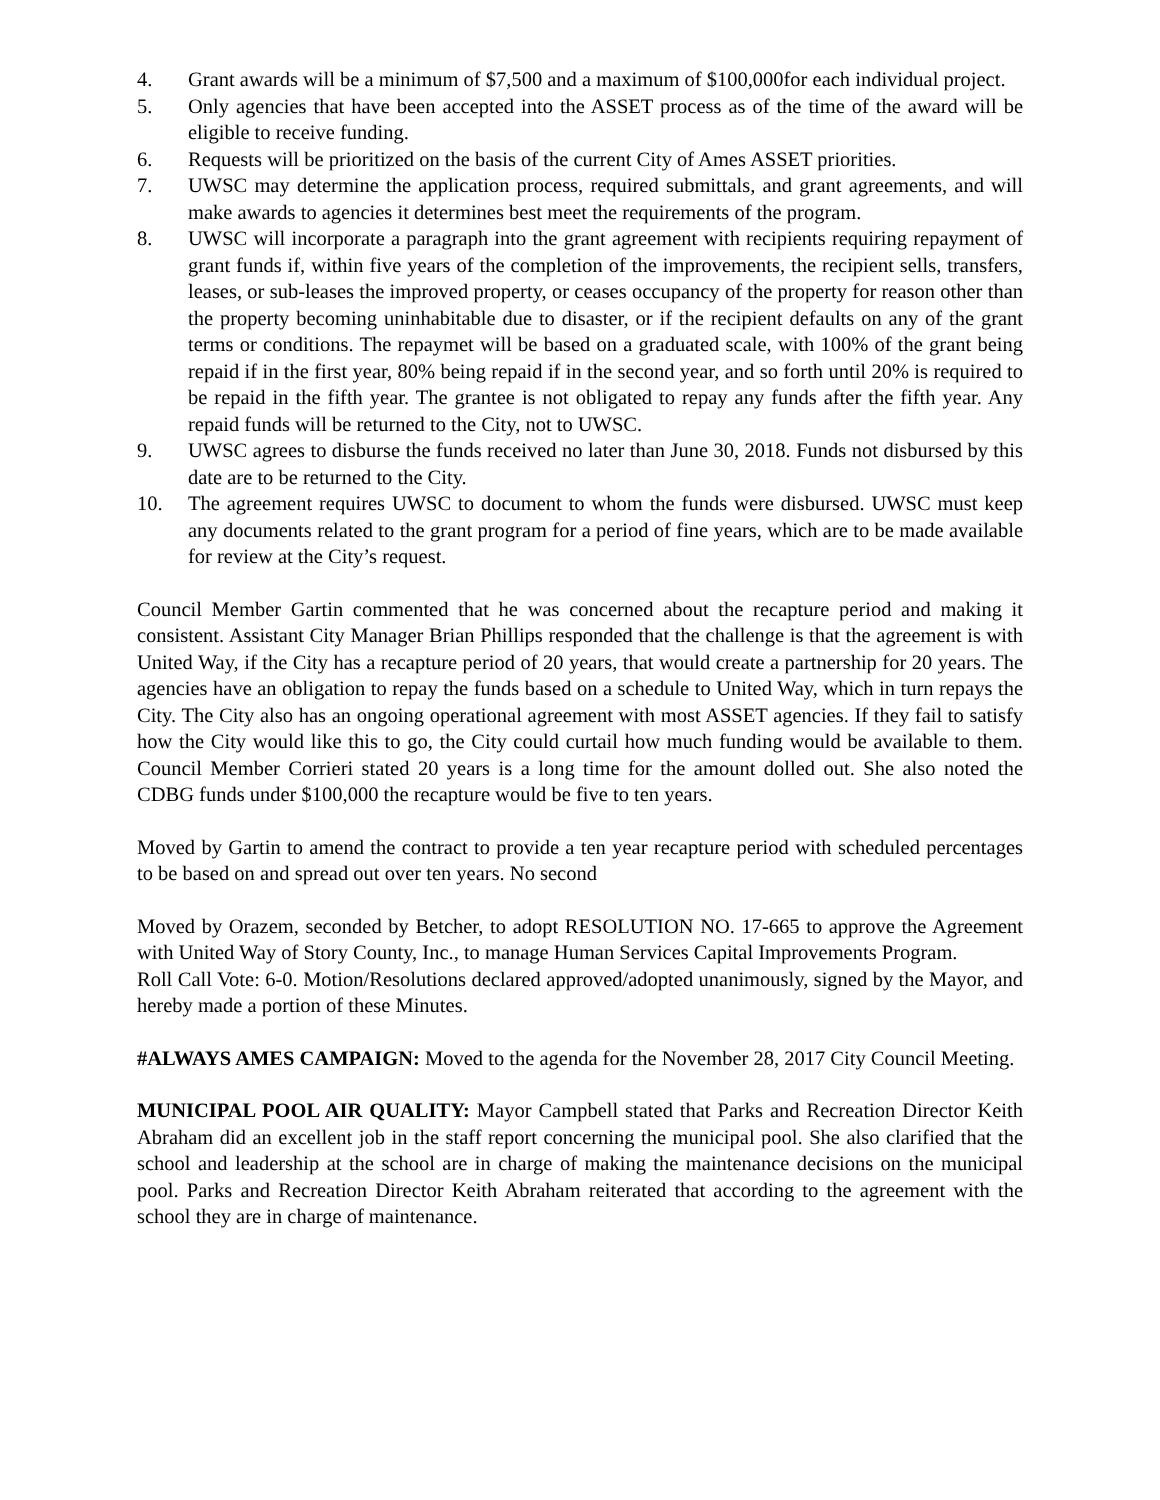4. Grant awards will be a minimum of $7,500 and a maximum of $100,000for each individual project.
5. Only agencies that have been accepted into the ASSET process as of the time of the award will be eligible to receive funding.
6. Requests will be prioritized on the basis of the current City of Ames ASSET priorities.
7. UWSC may determine the application process, required submittals, and grant agreements, and will make awards to agencies it determines best meet the requirements of the program.
8. UWSC will incorporate a paragraph into the grant agreement with recipients requiring repayment of grant funds if, within five years of the completion of the improvements, the recipient sells, transfers, leases, or sub-leases the improved property, or ceases occupancy of the property for reason other than the property becoming uninhabitable due to disaster, or if the recipient defaults on any of the grant terms or conditions. The repaymet will be based on a graduated scale, with 100% of the grant being repaid if in the first year, 80% being repaid if in the second year, and so forth until 20% is required to be repaid in the fifth year. The grantee is not obligated to repay any funds after the fifth year. Any repaid funds will be returned to the City, not to UWSC.
9. UWSC agrees to disburse the funds received no later than June 30, 2018. Funds not disbursed by this date are to be returned to the City.
10. The agreement requires UWSC to document to whom the funds were disbursed. UWSC must keep any documents related to the grant program for a period of fine years, which are to be made available for review at the City’s request.
Council Member Gartin commented that he was concerned about the recapture period and making it consistent. Assistant City Manager Brian Phillips responded that the challenge is that the agreement is with United Way, if the City has a recapture period of 20 years, that would create a partnership for 20 years. The agencies have an obligation to repay the funds based on a schedule to United Way, which in turn repays the City. The City also has an ongoing operational agreement with most ASSET agencies. If they fail to satisfy how the City would like this to go, the City could curtail how much funding would be available to them. Council Member Corrieri stated 20 years is a long time for the amount dolled out. She also noted the CDBG funds under $100,000 the recapture would be five to ten years.
Moved by Gartin to amend the contract to provide a ten year recapture period with scheduled percentages to be based on and spread out over ten years. No second
Moved by Orazem, seconded by Betcher, to adopt RESOLUTION NO. 17-665 to approve the Agreement with United Way of Story County, Inc., to manage Human Services Capital Improvements Program.
Roll Call Vote: 6-0. Motion/Resolutions declared approved/adopted unanimously, signed by the Mayor, and hereby made a portion of these Minutes.
#ALWAYS AMES CAMPAIGN: Moved to the agenda for the November 28, 2017 City Council Meeting.
MUNICIPAL POOL AIR QUALITY: Mayor Campbell stated that Parks and Recreation Director Keith Abraham did an excellent job in the staff report concerning the municipal pool. She also clarified that the school and leadership at the school are in charge of making the maintenance decisions on the municipal pool. Parks and Recreation Director Keith Abraham reiterated that according to the agreement with the school they are in charge of maintenance.